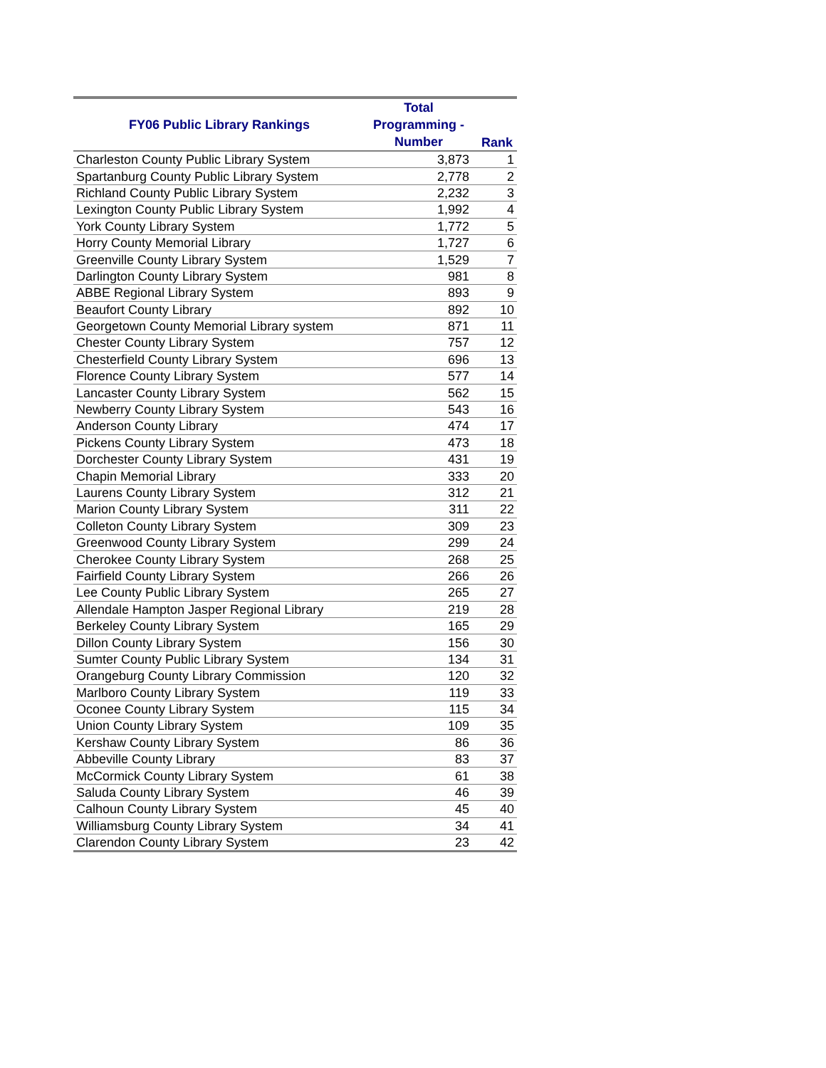| FY06 Public Library Rankings | Total Programming - Number | Rank |
| --- | --- | --- |
| Charleston County Public Library System | 3,873 | 1 |
| Spartanburg County Public Library System | 2,778 | 2 |
| Richland County Public Library System | 2,232 | 3 |
| Lexington County Public Library System | 1,992 | 4 |
| York County Library System | 1,772 | 5 |
| Horry County Memorial Library | 1,727 | 6 |
| Greenville County Library System | 1,529 | 7 |
| Darlington County Library System | 981 | 8 |
| ABBE Regional Library System | 893 | 9 |
| Beaufort County Library | 892 | 10 |
| Georgetown County Memorial Library system | 871 | 11 |
| Chester County Library System | 757 | 12 |
| Chesterfield County Library System | 696 | 13 |
| Florence County Library System | 577 | 14 |
| Lancaster County Library System | 562 | 15 |
| Newberry County Library System | 543 | 16 |
| Anderson County Library | 474 | 17 |
| Pickens County Library System | 473 | 18 |
| Dorchester County Library System | 431 | 19 |
| Chapin Memorial Library | 333 | 20 |
| Laurens County Library System | 312 | 21 |
| Marion County Library System | 311 | 22 |
| Colleton County Library System | 309 | 23 |
| Greenwood County Library System | 299 | 24 |
| Cherokee County Library System | 268 | 25 |
| Fairfield County Library System | 266 | 26 |
| Lee County Public Library System | 265 | 27 |
| Allendale Hampton Jasper Regional Library | 219 | 28 |
| Berkeley County Library System | 165 | 29 |
| Dillon County Library System | 156 | 30 |
| Sumter County Public Library System | 134 | 31 |
| Orangeburg County Library Commission | 120 | 32 |
| Marlboro County Library System | 119 | 33 |
| Oconee County Library System | 115 | 34 |
| Union County Library System | 109 | 35 |
| Kershaw County Library System | 86 | 36 |
| Abbeville County Library | 83 | 37 |
| McCormick County Library System | 61 | 38 |
| Saluda County Library System | 46 | 39 |
| Calhoun County Library System | 45 | 40 |
| Williamsburg County Library System | 34 | 41 |
| Clarendon County Library System | 23 | 42 |